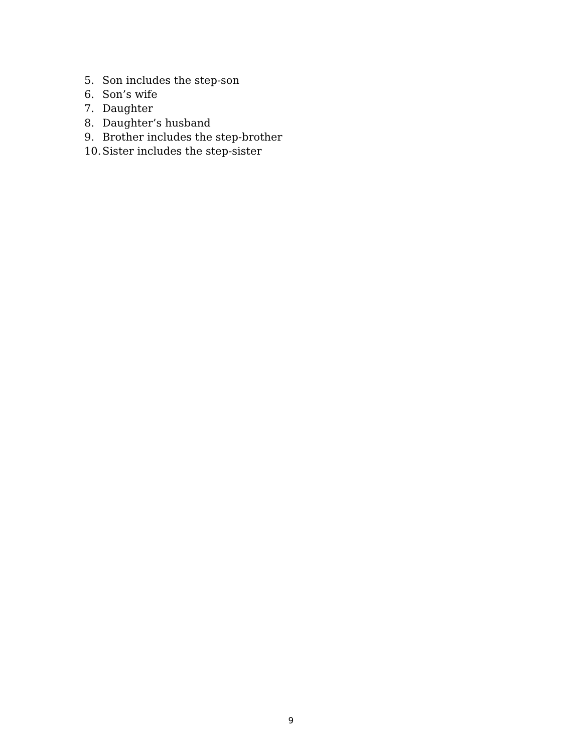5. Son includes the step-son
6. Son’s wife
7. Daughter
8. Daughter’s husband
9. Brother includes the step-brother
10. Sister includes the step-sister
9